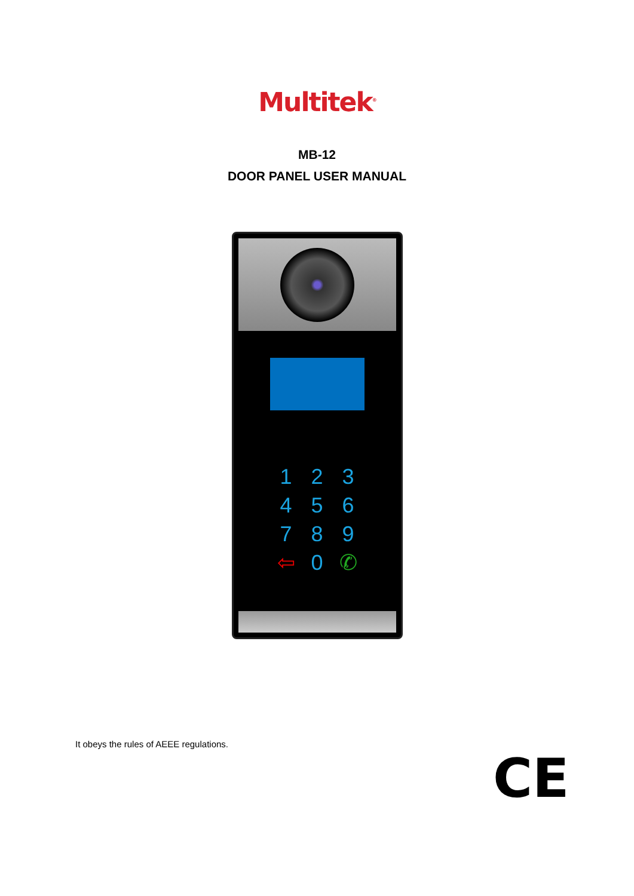Multitek<sup>®</sup>
MB-12
DOOR PANEL USER MANUAL
123456789 ⇦ 0 ✆
It obeys the rules of AEEE regulations.
CE